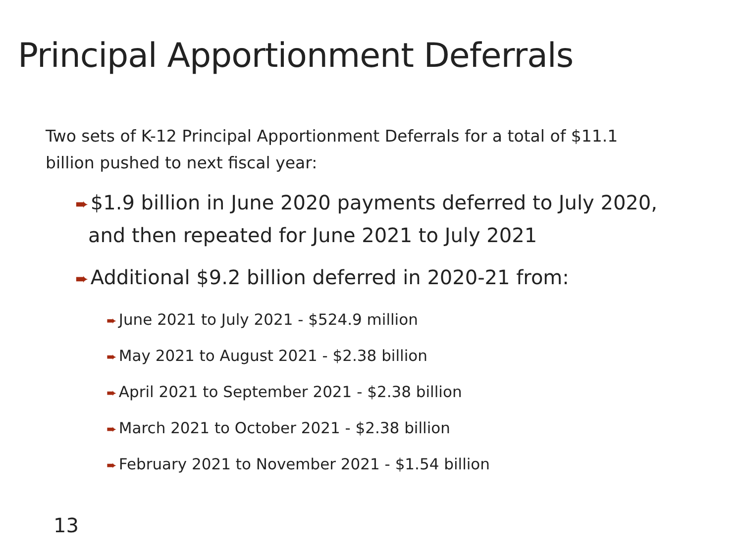Principal Apportionment Deferrals
Two sets of K-12 Principal Apportionment Deferrals for a total of $11.1 billion pushed to next fiscal year:
➨ $1.9 billion in June 2020 payments deferred to July 2020, and then repeated for June 2021 to July 2021
➨ Additional $9.2 billion deferred in 2020-21 from:
➨ June 2021 to July 2021 - $524.9 million
➨ May 2021 to August 2021 - $2.38 billion
➨ April 2021 to September 2021 - $2.38 billion
➨ March 2021 to October 2021 - $2.38 billion
➨ February 2021 to November 2021 - $1.54 billion
13